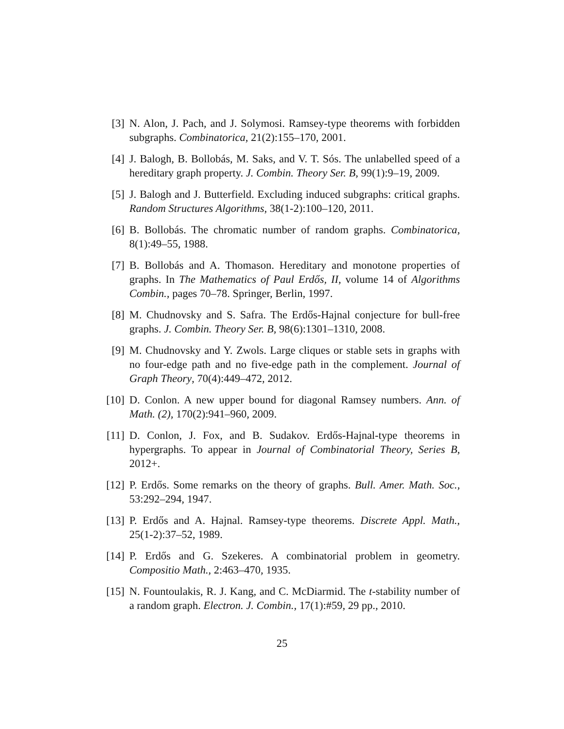[3] N. Alon, J. Pach, and J. Solymosi. Ramsey-type theorems with forbidden subgraphs. Combinatorica, 21(2):155–170, 2001.
[4] J. Balogh, B. Bollobás, M. Saks, and V. T. Sós. The unlabelled speed of a hereditary graph property. J. Combin. Theory Ser. B, 99(1):9–19, 2009.
[5] J. Balogh and J. Butterfield. Excluding induced subgraphs: critical graphs. Random Structures Algorithms, 38(1-2):100–120, 2011.
[6] B. Bollobás. The chromatic number of random graphs. Combinatorica, 8(1):49–55, 1988.
[7] B. Bollobás and A. Thomason. Hereditary and monotone properties of graphs. In The Mathematics of Paul Erdős, II, volume 14 of Algorithms Combin., pages 70–78. Springer, Berlin, 1997.
[8] M. Chudnovsky and S. Safra. The Erdős-Hajnal conjecture for bull-free graphs. J. Combin. Theory Ser. B, 98(6):1301–1310, 2008.
[9] M. Chudnovsky and Y. Zwols. Large cliques or stable sets in graphs with no four-edge path and no five-edge path in the complement. Journal of Graph Theory, 70(4):449–472, 2012.
[10]
D. Conlon. A new upper bound for diagonal Ramsey numbers. Ann. of Math. (2), 170(2):941–960, 2009.
[11]
D. Conlon, J. Fox, and B. Sudakov. Erdős-Hajnal-type theorems in hypergraphs. To appear in Journal of Combinatorial Theory, Series B, 2012+.
[12]
P. Erdős. Some remarks on the theory of graphs. Bull. Amer. Math. Soc., 53:292–294, 1947.
[13]
P. Erdős and A. Hajnal. Ramsey-type theorems. Discrete Appl. Math., 25(1-2):37–52, 1989.
[14]
P. Erdős and G. Szekeres. A combinatorial problem in geometry. Compositio Math., 2:463–470, 1935.
[15]
N. Fountoulakis, R. J. Kang, and C. McDiarmid. The t-stability number of a random graph. Electron. J. Combin., 17(1):#59, 29 pp., 2010.
25